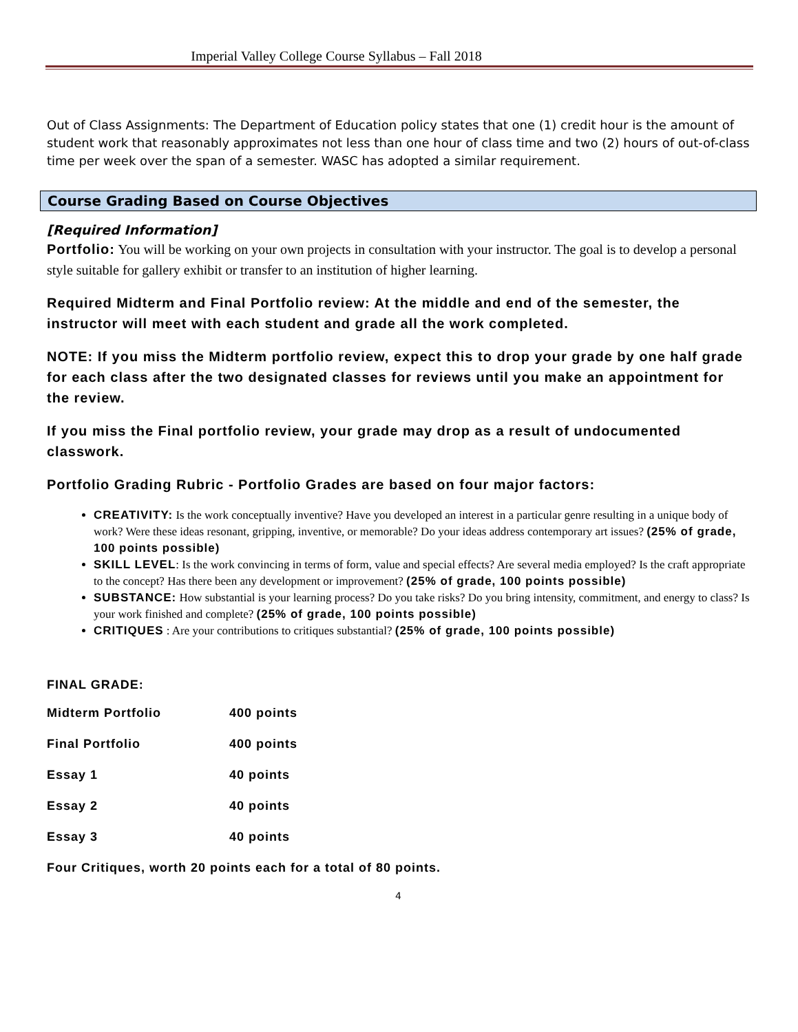Imperial Valley College Course Syllabus – Fall 2018
Out of Class Assignments: The Department of Education policy states that one (1) credit hour is the amount of student work that reasonably approximates not less than one hour of class time and two (2) hours of out-of-class time per week over the span of a semester. WASC has adopted a similar requirement.
Course Grading Based on Course Objectives
[Required Information]
Portfolio: You will be working on your own projects in consultation with your instructor. The goal is to develop a personal style suitable for gallery exhibit or transfer to an institution of higher learning.
Required Midterm and Final Portfolio review: At the middle and end of the semester, the instructor will meet with each student and grade all the work completed.
NOTE: If you miss the Midterm portfolio review, expect this to drop your grade by one half grade for each class after the two designated classes for reviews until you make an appointment for the review.
If you miss the Final portfolio review, your grade may drop as a result of undocumented classwork.
Portfolio Grading Rubric - Portfolio Grades are based on four major factors:
CREATIVITY: Is the work conceptually inventive? Have you developed an interest in a particular genre resulting in a unique body of work? Were these ideas resonant, gripping, inventive, or memorable? Do your ideas address contemporary art issues? (25% of grade, 100 points possible)
SKILL LEVEL: Is the work convincing in terms of form, value and special effects? Are several media employed? Is the craft appropriate to the concept? Has there been any development or improvement? (25% of grade, 100 points possible)
SUBSTANCE: How substantial is your learning process? Do you take risks? Do you bring intensity, commitment, and energy to class? Is your work finished and complete? (25% of grade, 100 points possible)
CRITIQUES : Are your contributions to critiques substantial? (25% of grade, 100 points possible)
FINAL GRADE:
| Midterm Portfolio | 400 points |
| Final Portfolio | 400 points |
| Essay 1 | 40 points |
| Essay 2 | 40 points |
| Essay 3 | 40 points |
Four Critiques, worth 20 points each for a total of 80 points.
4